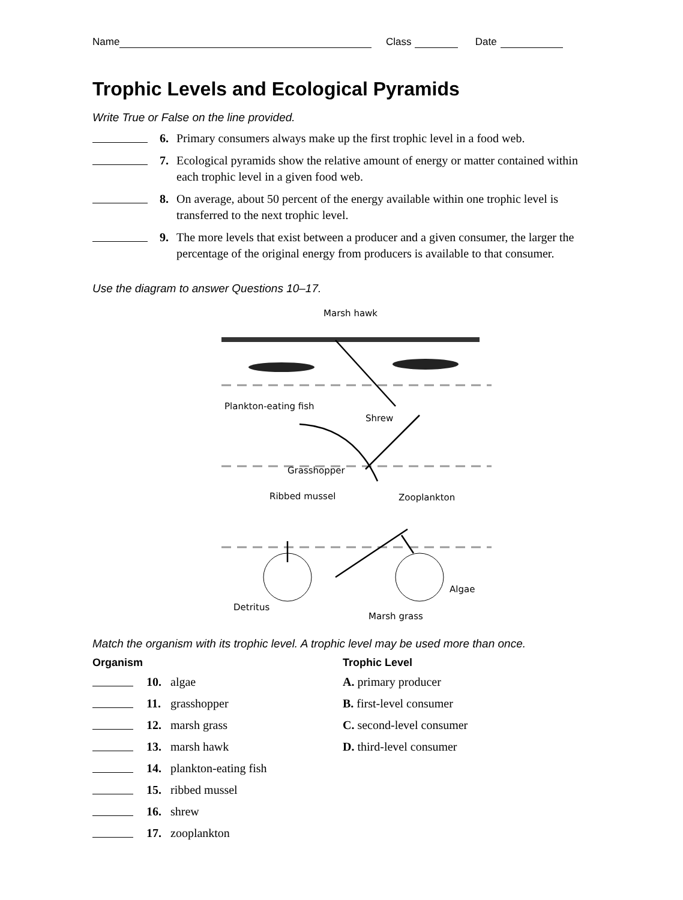Name Class Date
Trophic Levels and Ecological Pyramids
Write True or False on the line provided.
6. Primary consumers always make up the first trophic level in a food web.
7. Ecological pyramids show the relative amount of energy or matter contained within each trophic level in a given food web.
8. On average, about 50 percent of the energy available within one trophic level is transferred to the next trophic level.
9. The more levels that exist between a producer and a given consumer, the larger the percentage of the original energy from producers is available to that consumer.
Use the diagram to answer Questions 10–17.
Marsh hawk
Plankton-eating fish
Shrew
Grasshopper
Ribbed mussel
Zooplankton
Detritus
Algae
Marsh grass
Match the organism with its trophic level. A trophic level may be used more than once.
Organism
10. algae
11. grasshopper
12. marsh grass
13. marsh hawk
14. plankton-eating fish
15. ribbed mussel
16. shrew
17. zooplankton
Trophic Level
A. primary producer
B. first-level consumer
C. second-level consumer
D. third-level consumer